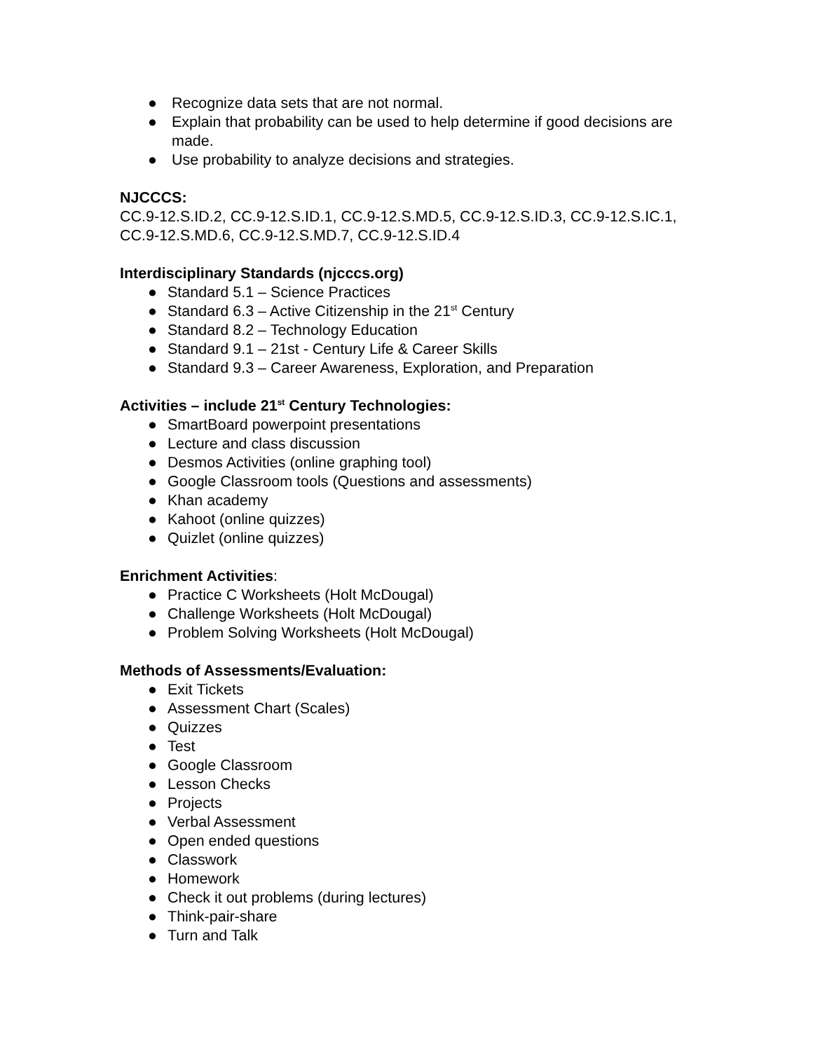● Recognize data sets that are not normal.
● Explain that probability can be used to help determine if good decisions are made.
● Use probability to analyze decisions and strategies.
NJCCCS:
CC.9-12.S.ID.2, CC.9-12.S.ID.1, CC.9-12.S.MD.5, CC.9-12.S.ID.3, CC.9-12.S.IC.1, CC.9-12.S.MD.6, CC.9-12.S.MD.7, CC.9-12.S.ID.4
Interdisciplinary Standards (njcccs.org)
● Standard 5.1 – Science Practices
● Standard 6.3 – Active Citizenship in the 21<sup>st</sup> Century
● Standard 8.2 – Technology Education
● Standard 9.1 – 21st - Century Life & Career Skills
● Standard 9.3 – Career Awareness, Exploration, and Preparation
Activities – include 21<sup>st</sup> Century Technologies:
● SmartBoard powerpoint presentations
● Lecture and class discussion
● Desmos Activities (online graphing tool)
● Google Classroom tools (Questions and assessments)
● Khan academy
● Kahoot (online quizzes)
● Quizlet (online quizzes)
Enrichment Activities:
● Practice C Worksheets (Holt McDougal)
● Challenge Worksheets (Holt McDougal)
● Problem Solving Worksheets (Holt McDougal)
Methods of Assessments/Evaluation:
● Exit Tickets
● Assessment Chart (Scales)
● Quizzes
● Test
● Google Classroom
● Lesson Checks
● Projects
● Verbal Assessment
● Open ended questions
● Classwork
● Homework
● Check it out problems (during lectures)
● Think-pair-share
● Turn and Talk